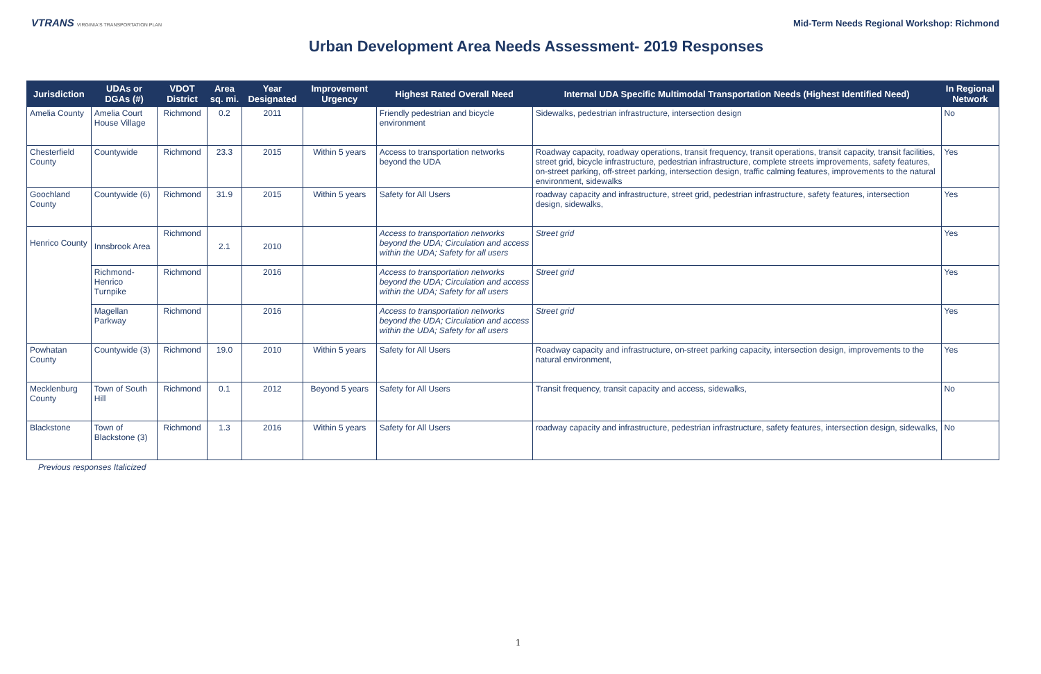VTRANS VIRGINIA'S TRANSPORTATION PLAN
Mid-Term Needs Regional Workshop: Richmond
Urban Development Area Needs Assessment- 2019 Responses
| Jurisdiction | UDAs or DGAs (#) | VDOT District | Area sq. mi. | Year Designated | Improvement Urgency | Highest Rated Overall Need | Internal UDA Specific Multimodal Transportation Needs (Highest Identified Need) | In Regional Network |
| --- | --- | --- | --- | --- | --- | --- | --- | --- |
| Amelia County | Amelia Court House Village | Richmond | 0.2 | 2011 | | Friendly pedestrian and bicycle environment | Sidewalks, pedestrian infrastructure, intersection design | No |
| Chesterfield County | Countywide | Richmond | 23.3 | 2015 | Within 5 years | Access to transportation networks beyond the UDA | Roadway capacity, roadway operations, transit frequency, transit operations, transit capacity, transit facilities, street grid, bicycle infrastructure, pedestrian infrastructure, complete streets improvements, safety features, on-street parking, off-street parking, intersection design, traffic calming features, improvements to the natural environment, sidewalks | Yes |
| Goochland County | Countywide (6) | Richmond | 31.9 | 2015 | Within 5 years | Safety for All Users | roadway capacity and infrastructure, street grid, pedestrian infrastructure, safety features, intersection design, sidewalks, | Yes |
| Henrico County | Innsbrook Area | Richmond | 2.1 | 2010 | | Access to transportation networks beyond the UDA; Circulation and access within the UDA; Safety for all users | Street grid | Yes |
| | Richmond-Henrico Turnpike | Richmond | | 2016 | | Access to transportation networks beyond the UDA; Circulation and access within the UDA; Safety for all users | Street grid | Yes |
| | Magellan Parkway | Richmond | | 2016 | | Access to transportation networks beyond the UDA; Circulation and access within the UDA; Safety for all users | Street grid | Yes |
| Powhatan County | Countywide (3) | Richmond | 19.0 | 2010 | Within 5 years | Safety for All Users | Roadway capacity and infrastructure, on-street parking capacity, intersection design, improvements to the natural environment, | Yes |
| Mecklenburg County | Town of South Hill | Richmond | 0.1 | 2012 | Beyond 5 years | Safety for All Users | Transit frequency, transit capacity and access, sidewalks, | No |
| Blackstone | Town of Blackstone (3) | Richmond | 1.3 | 2016 | Within 5 years | Safety for All Users | roadway capacity and infrastructure, pedestrian infrastructure, safety features, intersection design, sidewalks, | No |
Previous responses Italicized
1